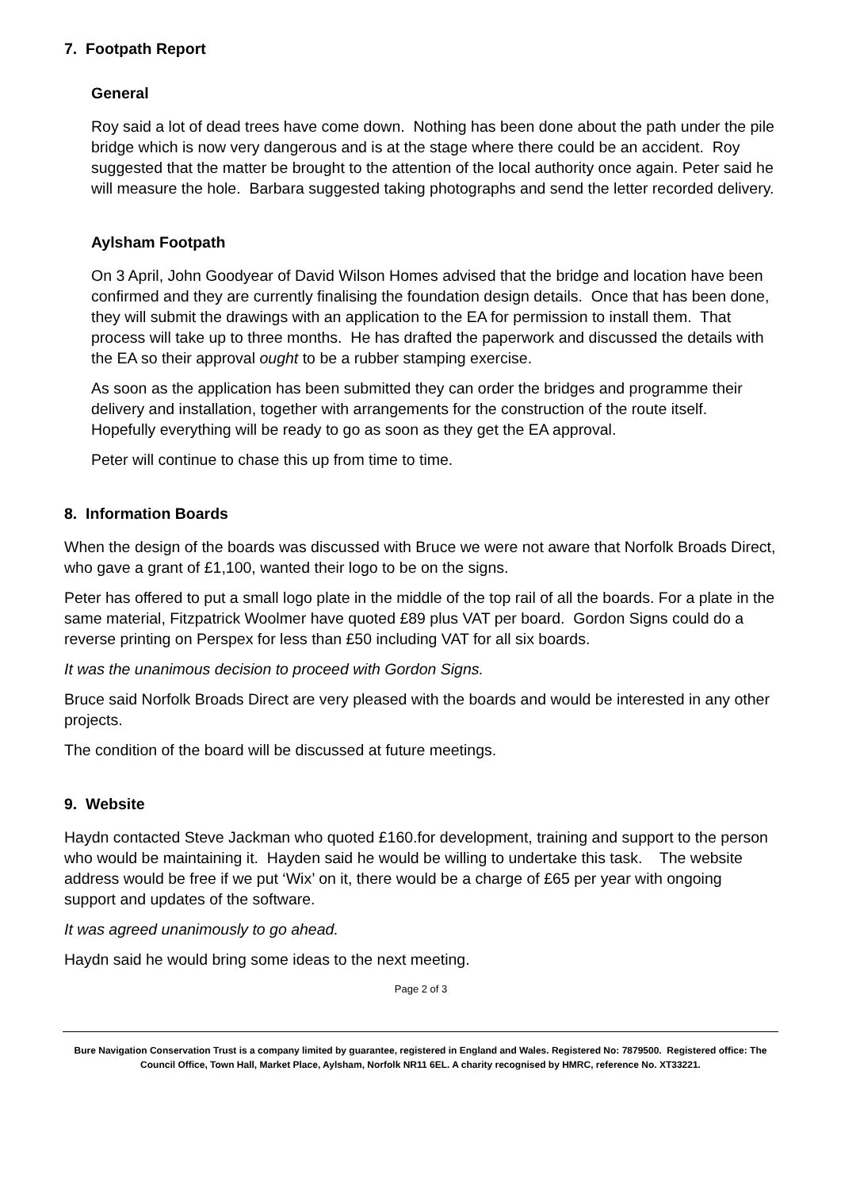7. Footpath Report
General
Roy said a lot of dead trees have come down. Nothing has been done about the path under the pile bridge which is now very dangerous and is at the stage where there could be an accident. Roy suggested that the matter be brought to the attention of the local authority once again. Peter said he will measure the hole. Barbara suggested taking photographs and send the letter recorded delivery.
Aylsham Footpath
On 3 April, John Goodyear of David Wilson Homes advised that the bridge and location have been confirmed and they are currently finalising the foundation design details. Once that has been done, they will submit the drawings with an application to the EA for permission to install them. That process will take up to three months. He has drafted the paperwork and discussed the details with the EA so their approval ought to be a rubber stamping exercise.
As soon as the application has been submitted they can order the bridges and programme their delivery and installation, together with arrangements for the construction of the route itself. Hopefully everything will be ready to go as soon as they get the EA approval.
Peter will continue to chase this up from time to time.
8. Information Boards
When the design of the boards was discussed with Bruce we were not aware that Norfolk Broads Direct, who gave a grant of £1,100, wanted their logo to be on the signs.
Peter has offered to put a small logo plate in the middle of the top rail of all the boards. For a plate in the same material, Fitzpatrick Woolmer have quoted £89 plus VAT per board. Gordon Signs could do a reverse printing on Perspex for less than £50 including VAT for all six boards.
It was the unanimous decision to proceed with Gordon Signs.
Bruce said Norfolk Broads Direct are very pleased with the boards and would be interested in any other projects.
The condition of the board will be discussed at future meetings.
9. Website
Haydn contacted Steve Jackman who quoted £160.for development, training and support to the person who would be maintaining it. Hayden said he would be willing to undertake this task. The website address would be free if we put ‘Wix’ on it, there would be a charge of £65 per year with ongoing support and updates of the software.
It was agreed unanimously to go ahead.
Haydn said he would bring some ideas to the next meeting.
Page 2 of 3
Bure Navigation Conservation Trust is a company limited by guarantee, registered in England and Wales. Registered No: 7879500. Registered office: The Council Office, Town Hall, Market Place, Aylsham, Norfolk NR11 6EL. A charity recognised by HMRC, reference No. XT33221.